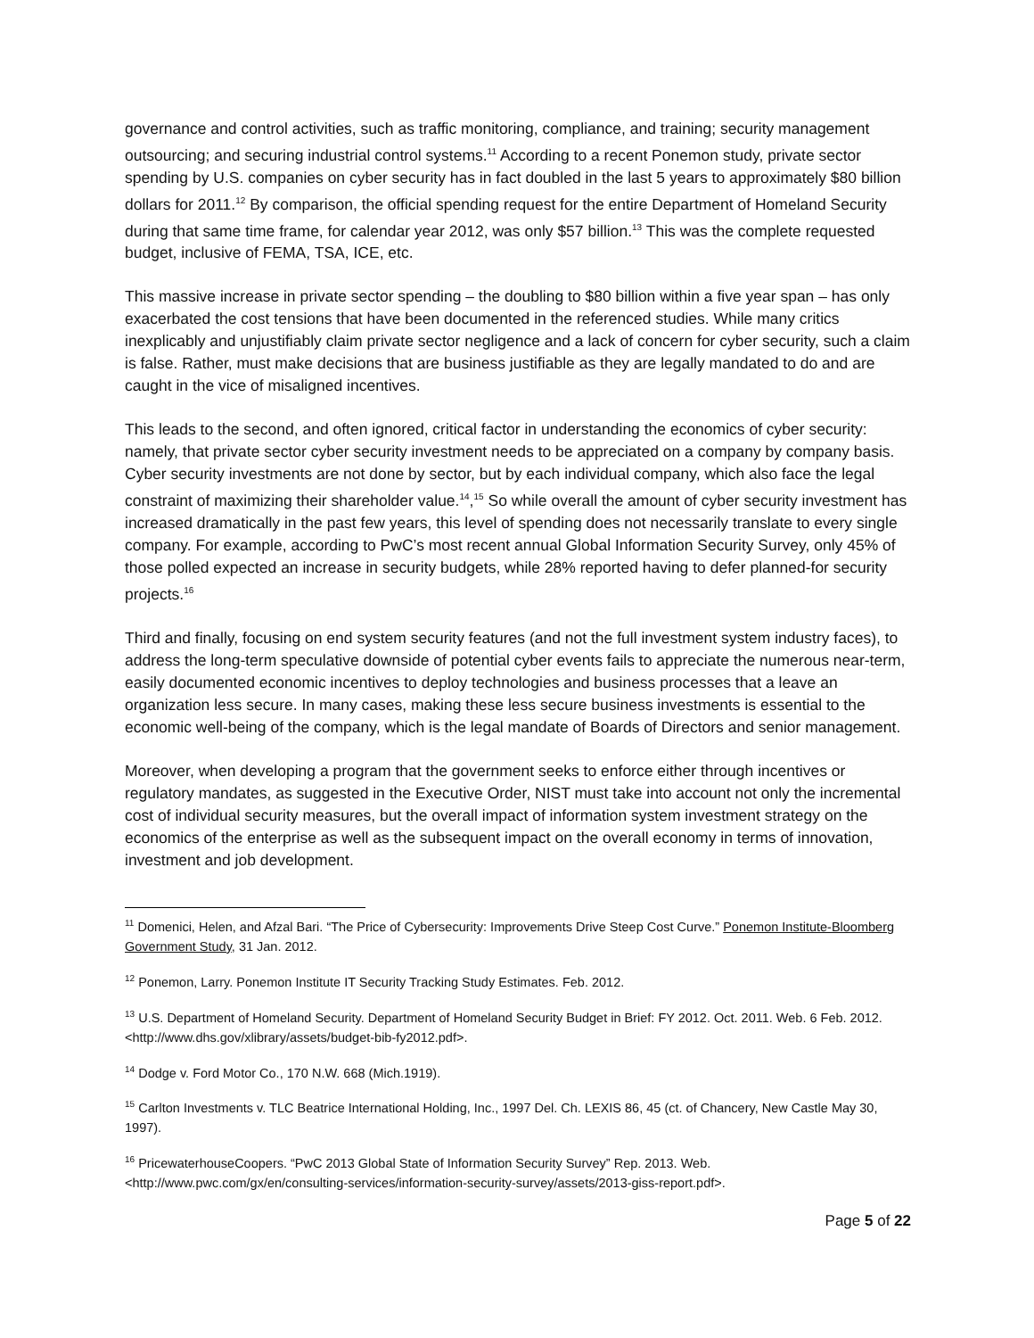governance and control activities, such as traffic monitoring, compliance, and training; security management outsourcing; and securing industrial control systems.<sup>11</sup> According to a recent Ponemon study, private sector spending by U.S. companies on cyber security has in fact doubled in the last 5 years to approximately $80 billion dollars for 2011.<sup>12</sup> By comparison, the official spending request for the entire Department of Homeland Security during that same time frame, for calendar year 2012, was only $57 billion.<sup>13</sup> This was the complete requested budget, inclusive of FEMA, TSA, ICE, etc.
This massive increase in private sector spending – the doubling to $80 billion within a five year span – has only exacerbated the cost tensions that have been documented in the referenced studies. While many critics inexplicably and unjustifiably claim private sector negligence and a lack of concern for cyber security, such a claim is false. Rather, must make decisions that are business justifiable as they are legally mandated to do and are caught in the vice of misaligned incentives.
This leads to the second, and often ignored, critical factor in understanding the economics of cyber security: namely, that private sector cyber security investment needs to be appreciated on a company by company basis. Cyber security investments are not done by sector, but by each individual company, which also face the legal constraint of maximizing their shareholder value.<sup>14</sup>,<sup>15</sup> So while overall the amount of cyber security investment has increased dramatically in the past few years, this level of spending does not necessarily translate to every single company. For example, according to PwC’s most recent annual Global Information Security Survey, only 45% of those polled expected an increase in security budgets, while 28% reported having to defer planned-for security projects.<sup>16</sup>
Third and finally, focusing on end system security features (and not the full investment system industry faces), to address the long-term speculative downside of potential cyber events fails to appreciate the numerous near-term, easily documented economic incentives to deploy technologies and business processes that a leave an organization less secure. In many cases, making these less secure business investments is essential to the economic well-being of the company, which is the legal mandate of Boards of Directors and senior management.
Moreover, when developing a program that the government seeks to enforce either through incentives or regulatory mandates, as suggested in the Executive Order, NIST must take into account not only the incremental cost of individual security measures, but the overall impact of information system investment strategy on the economics of the enterprise as well as the subsequent impact on the overall economy in terms of innovation, investment and job development.
<sup>11</sup> Domenici, Helen, and Afzal Bari. “The Price of Cybersecurity: Improvements Drive Steep Cost Curve.” Ponemon Institute-Bloomberg Government Study, 31 Jan. 2012.
<sup>12</sup> Ponemon, Larry. Ponemon Institute IT Security Tracking Study Estimates. Feb. 2012.
<sup>13</sup> U.S. Department of Homeland Security. Department of Homeland Security Budget in Brief: FY 2012. Oct. 2011. Web. 6 Feb. 2012. <http://www.dhs.gov/xlibrary/assets/budget-bib-fy2012.pdf>.
<sup>14</sup> Dodge v. Ford Motor Co., 170 N.W. 668 (Mich.1919).
<sup>15</sup> Carlton Investments v. TLC Beatrice International Holding, Inc., 1997 Del. Ch. LEXIS 86, 45 (ct. of Chancery, New Castle May 30, 1997).
<sup>16</sup> PricewaterhouseCoopers. “PwC 2013 Global State of Information Security Survey” Rep. 2013. Web. <http://www.pwc.com/gx/en/consulting-services/information-security-survey/assets/2013-giss-report.pdf>.
Page 5 of 22